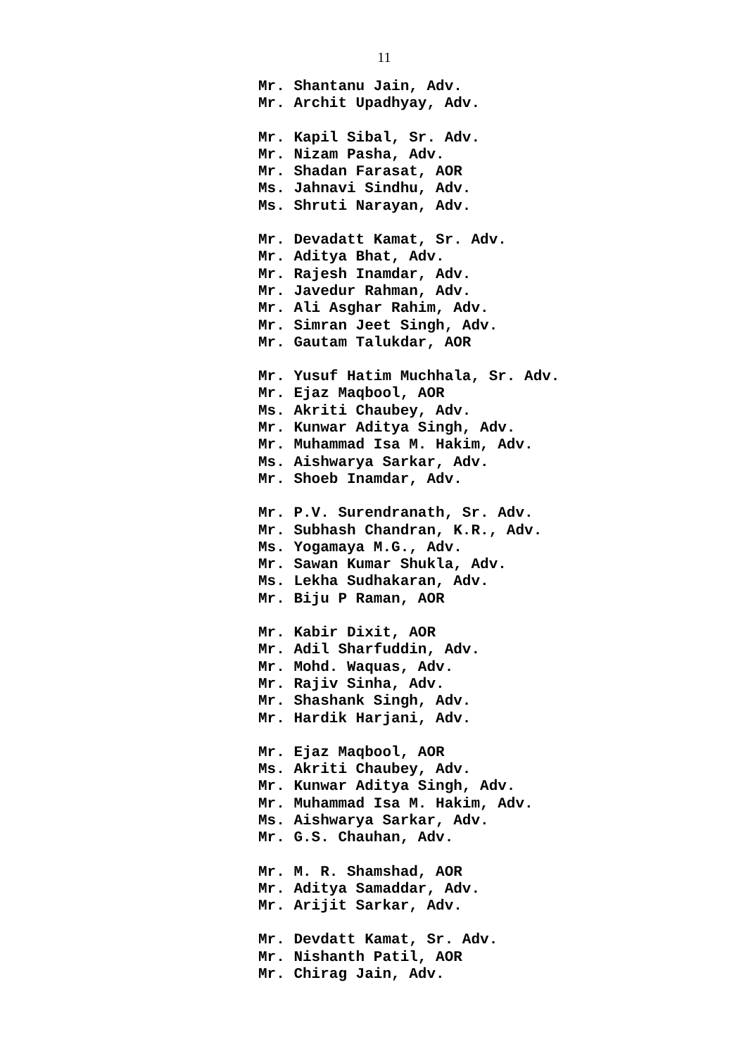11
Mr. Shantanu Jain, Adv.
Mr. Archit Upadhyay, Adv.
Mr. Kapil Sibal, Sr. Adv.
Mr. Nizam Pasha, Adv.
Mr. Shadan Farasat, AOR
Ms. Jahnavi Sindhu, Adv.
Ms. Shruti Narayan, Adv.
Mr. Devadatt Kamat, Sr. Adv.
Mr. Aditya Bhat, Adv.
Mr. Rajesh Inamdar, Adv.
Mr. Javedur Rahman, Adv.
Mr. Ali Asghar Rahim, Adv.
Mr. Simran Jeet Singh, Adv.
Mr. Gautam Talukdar, AOR
Mr. Yusuf Hatim Muchhala, Sr. Adv.
Mr. Ejaz Maqbool, AOR
Ms. Akriti Chaubey, Adv.
Mr. Kunwar Aditya Singh, Adv.
Mr. Muhammad Isa M. Hakim, Adv.
Ms. Aishwarya Sarkar, Adv.
Mr. Shoeb Inamdar, Adv.
Mr. P.V. Surendranath, Sr. Adv.
Mr. Subhash Chandran, K.R., Adv.
Ms. Yogamaya M.G., Adv.
Mr. Sawan Kumar Shukla, Adv.
Ms. Lekha Sudhakaran, Adv.
Mr. Biju P Raman, AOR
Mr. Kabir Dixit, AOR
Mr. Adil Sharfuddin, Adv.
Mr. Mohd. Waquas, Adv.
Mr. Rajiv Sinha, Adv.
Mr. Shashank Singh, Adv.
Mr. Hardik Harjani, Adv.
Mr. Ejaz Maqbool, AOR
Ms. Akriti Chaubey, Adv.
Mr. Kunwar Aditya Singh, Adv.
Mr. Muhammad Isa M. Hakim, Adv.
Ms. Aishwarya Sarkar, Adv.
Mr. G.S. Chauhan, Adv.
Mr. M. R. Shamshad, AOR
Mr. Aditya Samaddar, Adv.
Mr. Arijit Sarkar, Adv.
Mr. Devdatt Kamat, Sr. Adv.
Mr. Nishanth Patil, AOR
Mr. Chirag Jain, Adv.